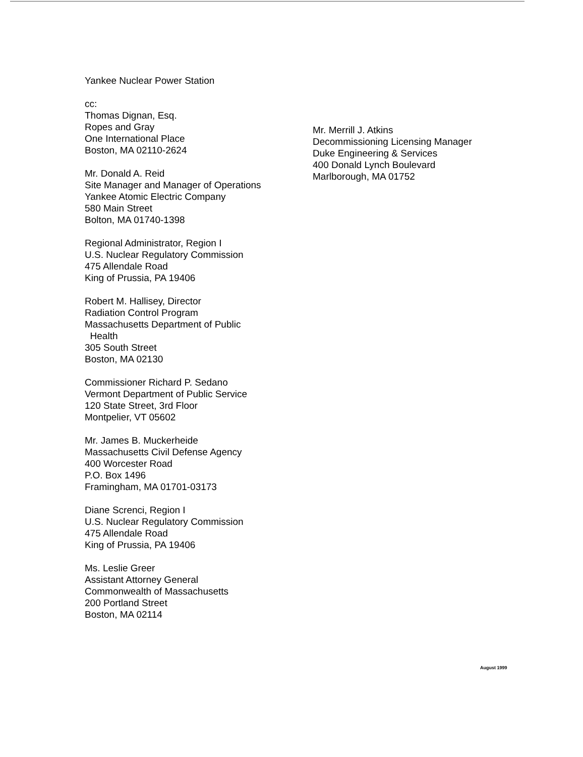Yankee Nuclear Power Station
cc:
Thomas Dignan, Esq.
Ropes and Gray
One International Place
Boston, MA 02110-2624
Mr. Donald A. Reid
Site Manager and Manager of Operations
Yankee Atomic Electric Company
580 Main Street
Bolton, MA 01740-1398
Regional Administrator, Region I
U.S. Nuclear Regulatory Commission
475 Allendale Road
King of Prussia, PA 19406
Robert M. Hallisey, Director
Radiation Control Program
Massachusetts Department of Public
Health
305 South Street
Boston, MA 02130
Commissioner Richard P. Sedano
Vermont Department of Public Service
120 State Street, 3rd Floor
Montpelier, VT 05602
Mr. James B. Muckerheide
Massachusetts Civil Defense Agency
400 Worcester Road
P.O. Box 1496
Framingham, MA 01701-03173
Diane Screnci, Region I
U.S. Nuclear Regulatory Commission
475 Allendale Road
King of Prussia, PA 19406
Ms. Leslie Greer
Assistant Attorney General
Commonwealth of Massachusetts
200 Portland Street
Boston, MA 02114
Mr. Merrill J. Atkins
Decommissioning Licensing Manager
Duke Engineering & Services
400 Donald Lynch Boulevard
Marlborough, MA 01752
August 1999